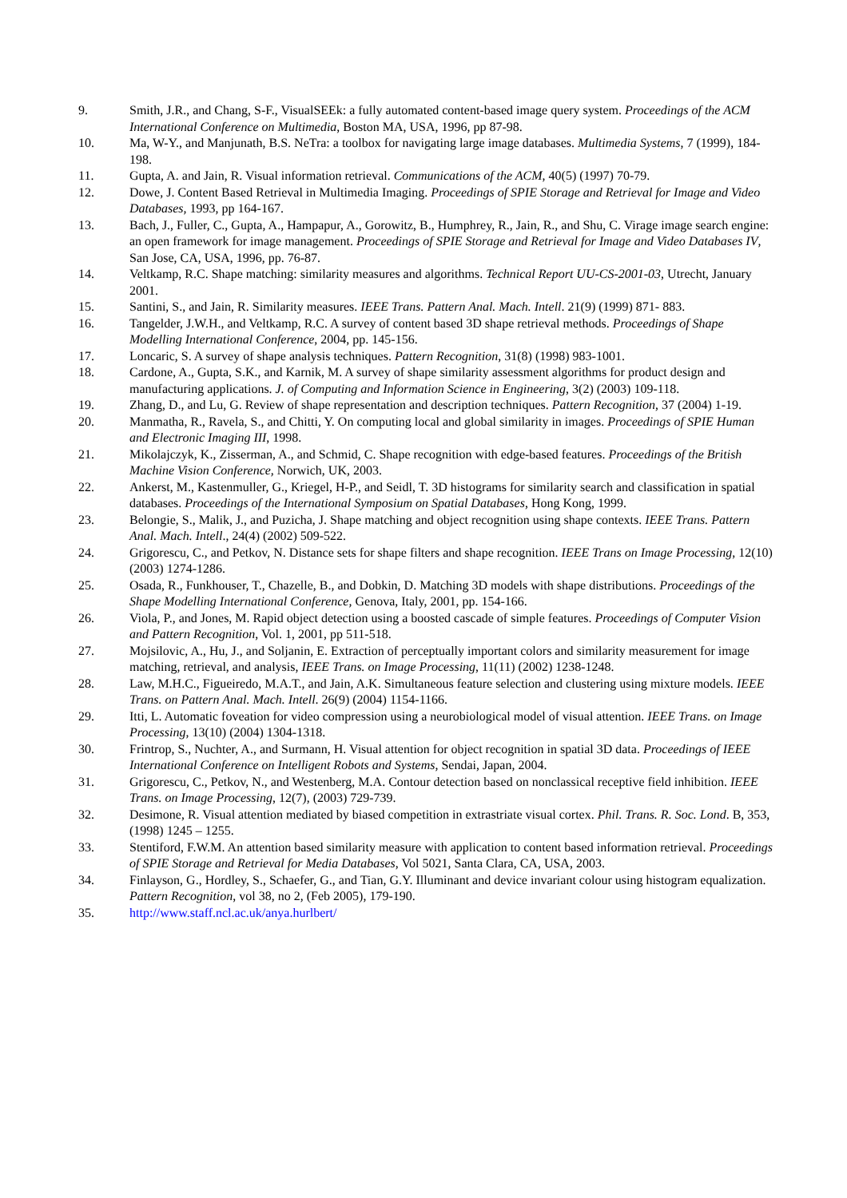9. Smith, J.R., and Chang, S-F., VisualSEEk: a fully automated content-based image query system. Proceedings of the ACM International Conference on Multimedia, Boston MA, USA, 1996, pp 87-98.
10. Ma, W-Y., and Manjunath, B.S. NeTra: a toolbox for navigating large image databases. Multimedia Systems, 7 (1999), 184-198.
11. Gupta, A. and Jain, R. Visual information retrieval. Communications of the ACM, 40(5) (1997) 70-79.
12. Dowe, J. Content Based Retrieval in Multimedia Imaging. Proceedings of SPIE Storage and Retrieval for Image and Video Databases, 1993, pp 164-167.
13. Bach, J., Fuller, C., Gupta, A., Hampapur, A., Gorowitz, B., Humphrey, R., Jain, R., and Shu, C. Virage image search engine: an open framework for image management. Proceedings of SPIE Storage and Retrieval for Image and Video Databases IV, San Jose, CA, USA, 1996, pp. 76-87.
14. Veltkamp, R.C. Shape matching: similarity measures and algorithms. Technical Report UU-CS-2001-03, Utrecht, January 2001.
15. Santini, S., and Jain, R. Similarity measures. IEEE Trans. Pattern Anal. Mach. Intell. 21(9) (1999) 871- 883.
16. Tangelder, J.W.H., and Veltkamp, R.C. A survey of content based 3D shape retrieval methods. Proceedings of Shape Modelling International Conference, 2004, pp. 145-156.
17. Loncaric, S. A survey of shape analysis techniques. Pattern Recognition, 31(8) (1998) 983-1001.
18. Cardone, A., Gupta, S.K., and Karnik, M. A survey of shape similarity assessment algorithms for product design and manufacturing applications. J. of Computing and Information Science in Engineering, 3(2) (2003) 109-118.
19. Zhang, D., and Lu, G. Review of shape representation and description techniques. Pattern Recognition, 37 (2004) 1-19.
20. Manmatha, R., Ravela, S., and Chitti, Y. On computing local and global similarity in images. Proceedings of SPIE Human and Electronic Imaging III, 1998.
21. Mikolajczyk, K., Zisserman, A., and Schmid, C. Shape recognition with edge-based features. Proceedings of the British Machine Vision Conference, Norwich, UK, 2003.
22. Ankerst, M., Kastenmuller, G., Kriegel, H-P., and Seidl, T. 3D histograms for similarity search and classification in spatial databases. Proceedings of the International Symposium on Spatial Databases, Hong Kong, 1999.
23. Belongie, S., Malik, J., and Puzicha, J. Shape matching and object recognition using shape contexts. IEEE Trans. Pattern Anal. Mach. Intell., 24(4) (2002) 509-522.
24. Grigorescu, C., and Petkov, N. Distance sets for shape filters and shape recognition. IEEE Trans on Image Processing, 12(10) (2003) 1274-1286.
25. Osada, R., Funkhouser, T., Chazelle, B., and Dobkin, D. Matching 3D models with shape distributions. Proceedings of the Shape Modelling International Conference, Genova, Italy, 2001, pp. 154-166.
26. Viola, P., and Jones, M. Rapid object detection using a boosted cascade of simple features. Proceedings of Computer Vision and Pattern Recognition, Vol. 1, 2001, pp 511-518.
27. Mojsilovic, A., Hu, J., and Soljanin, E. Extraction of perceptually important colors and similarity measurement for image matching, retrieval, and analysis, IEEE Trans. on Image Processing, 11(11) (2002) 1238-1248.
28. Law, M.H.C., Figueiredo, M.A.T., and Jain, A.K. Simultaneous feature selection and clustering using mixture models. IEEE Trans. on Pattern Anal. Mach. Intell. 26(9) (2004) 1154-1166.
29. Itti, L. Automatic foveation for video compression using a neurobiological model of visual attention. IEEE Trans. on Image Processing, 13(10) (2004) 1304-1318.
30. Frintrop, S., Nuchter, A., and Surmann, H. Visual attention for object recognition in spatial 3D data. Proceedings of IEEE International Conference on Intelligent Robots and Systems, Sendai, Japan, 2004.
31. Grigorescu, C., Petkov, N., and Westenberg, M.A. Contour detection based on nonclassical receptive field inhibition. IEEE Trans. on Image Processing, 12(7), (2003) 729-739.
32. Desimone, R. Visual attention mediated by biased competition in extrastriate visual cortex. Phil. Trans. R. Soc. Lond. B, 353, (1998) 1245 – 1255.
33. Stentiford, F.W.M. An attention based similarity measure with application to content based information retrieval. Proceedings of SPIE Storage and Retrieval for Media Databases, Vol 5021, Santa Clara, CA, USA, 2003.
34. Finlayson, G., Hordley, S., Schaefer, G., and Tian, G.Y. Illuminant and device invariant colour using histogram equalization. Pattern Recognition, vol 38, no 2, (Feb 2005), 179-190.
35. http://www.staff.ncl.ac.uk/anya.hurlbert/